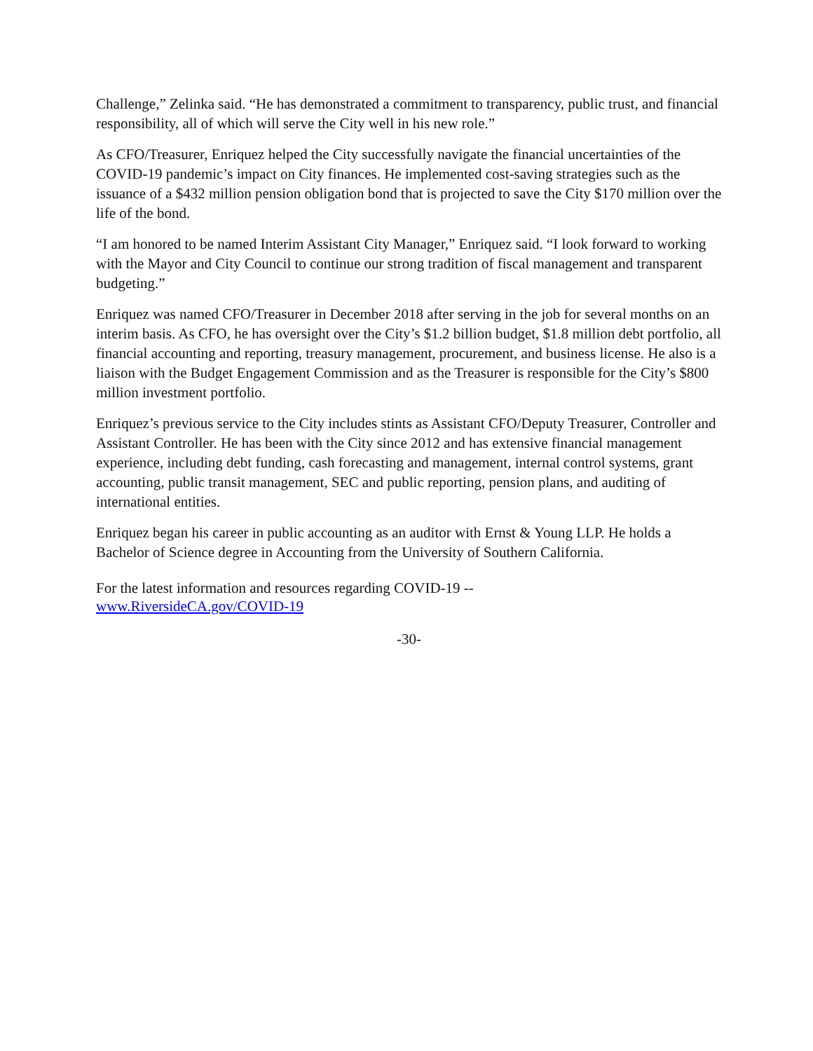Challenge,” Zelinka said. “He has demonstrated a commitment to transparency, public trust, and financial responsibility, all of which will serve the City well in his new role.”
As CFO/Treasurer, Enriquez helped the City successfully navigate the financial uncertainties of the COVID-19 pandemic’s impact on City finances. He implemented cost-saving strategies such as the issuance of a $432 million pension obligation bond that is projected to save the City $170 million over the life of the bond.
“I am honored to be named Interim Assistant City Manager,” Enriquez said. “I look forward to working with the Mayor and City Council to continue our strong tradition of fiscal management and transparent budgeting.”
Enriquez was named CFO/Treasurer in December 2018 after serving in the job for several months on an interim basis. As CFO, he has oversight over the City’s $1.2 billion budget, $1.8 million debt portfolio, all financial accounting and reporting, treasury management, procurement, and business license. He also is a liaison with the Budget Engagement Commission and as the Treasurer is responsible for the City’s $800 million investment portfolio.
Enriquez’s previous service to the City includes stints as Assistant CFO/Deputy Treasurer, Controller and Assistant Controller. He has been with the City since 2012 and has extensive financial management experience, including debt funding, cash forecasting and management, internal control systems, grant accounting, public transit management, SEC and public reporting, pension plans, and auditing of international entities.
Enriquez began his career in public accounting as an auditor with Ernst & Young LLP. He holds a Bachelor of Science degree in Accounting from the University of Southern California.
For the latest information and resources regarding COVID-19 --
www.RiversideCA.gov/COVID-19
-30-